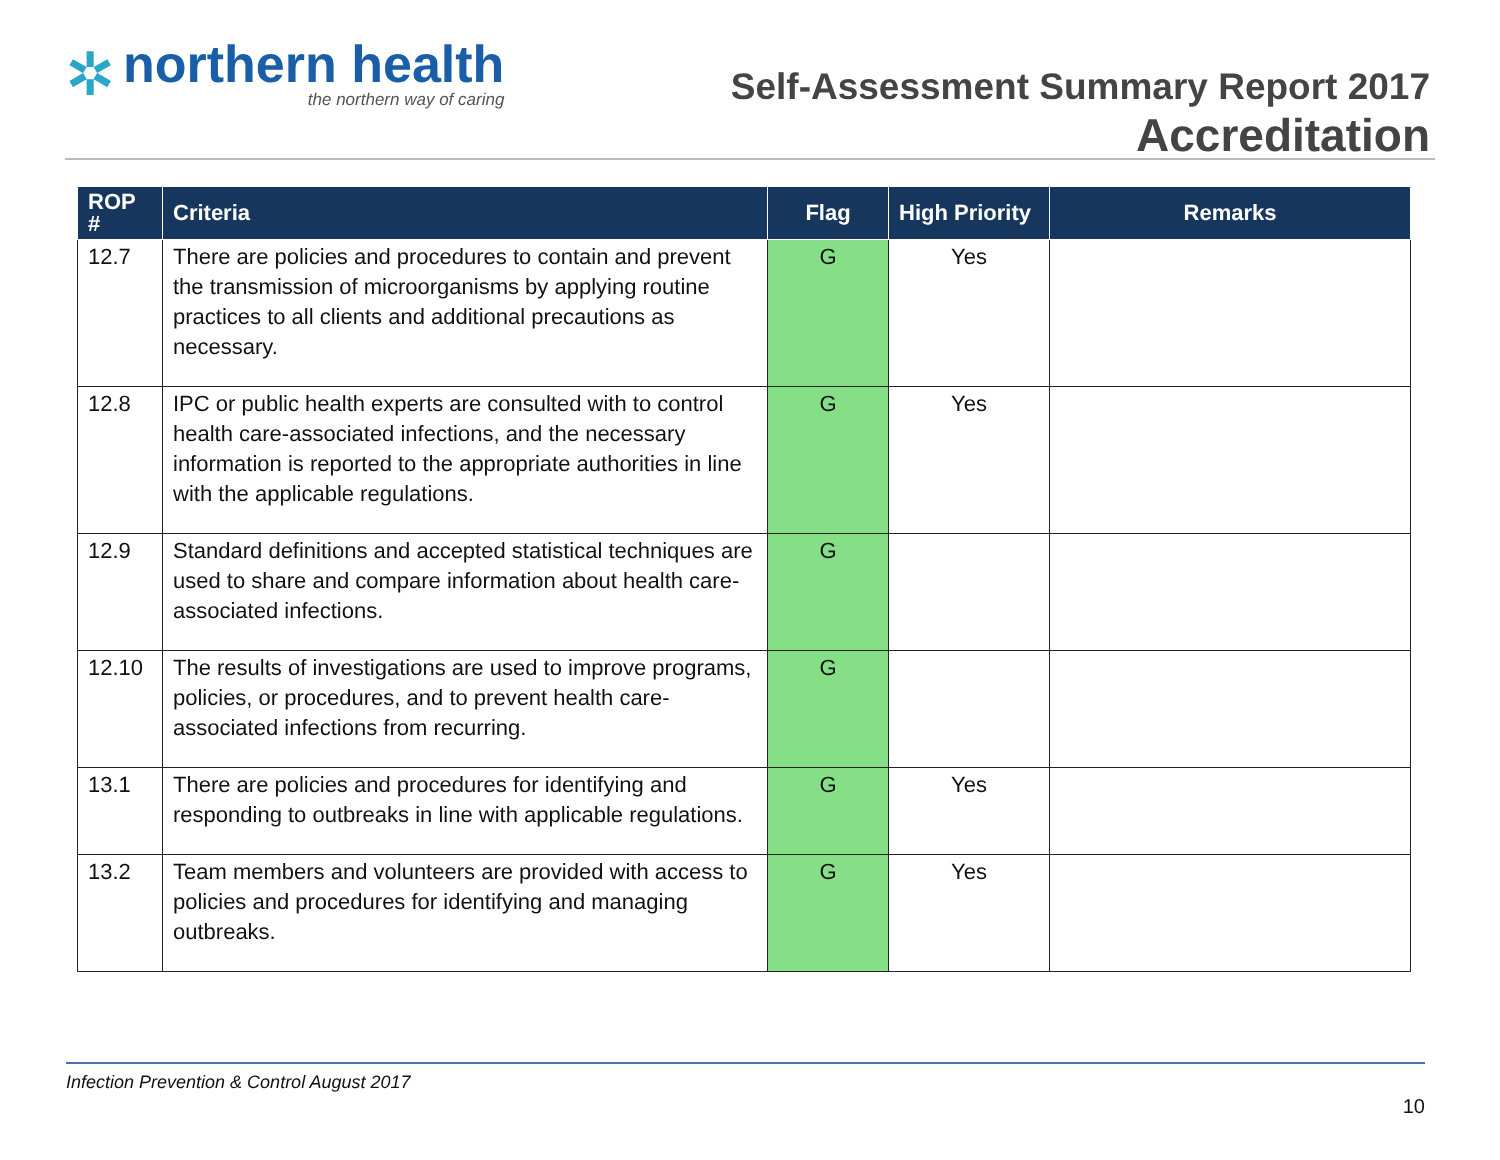✲
northern health
the northern way of caring
Self-Assessment Summary Report 2017
Accreditation
| ROP # | Criteria | Flag | High Priority | Remarks |
| --- | --- | --- | --- | --- |
| 12.7 | There are policies and procedures to contain and prevent the transmission of microorganisms by applying routine practices to all clients and additional precautions as necessary. | G | Yes | |
| 12.8 | IPC or public health experts are consulted with to control health care-associated infections, and the necessary information is reported to the appropriate authorities in line with the applicable regulations. | G | Yes | |
| 12.9 | Standard definitions and accepted statistical techniques are used to share and compare information about health care-associated infections. | G | | |
| 12.10 | The results of investigations are used to improve programs, policies, or procedures, and to prevent health care-associated infections from recurring. | G | | |
| 13.1 | There are policies and procedures for identifying and responding to outbreaks in line with applicable regulations. | G | Yes | |
| 13.2 | Team members and volunteers are provided with access to policies and procedures for identifying and managing outbreaks. | G | Yes | |
Infection Prevention & Control August 2017
10